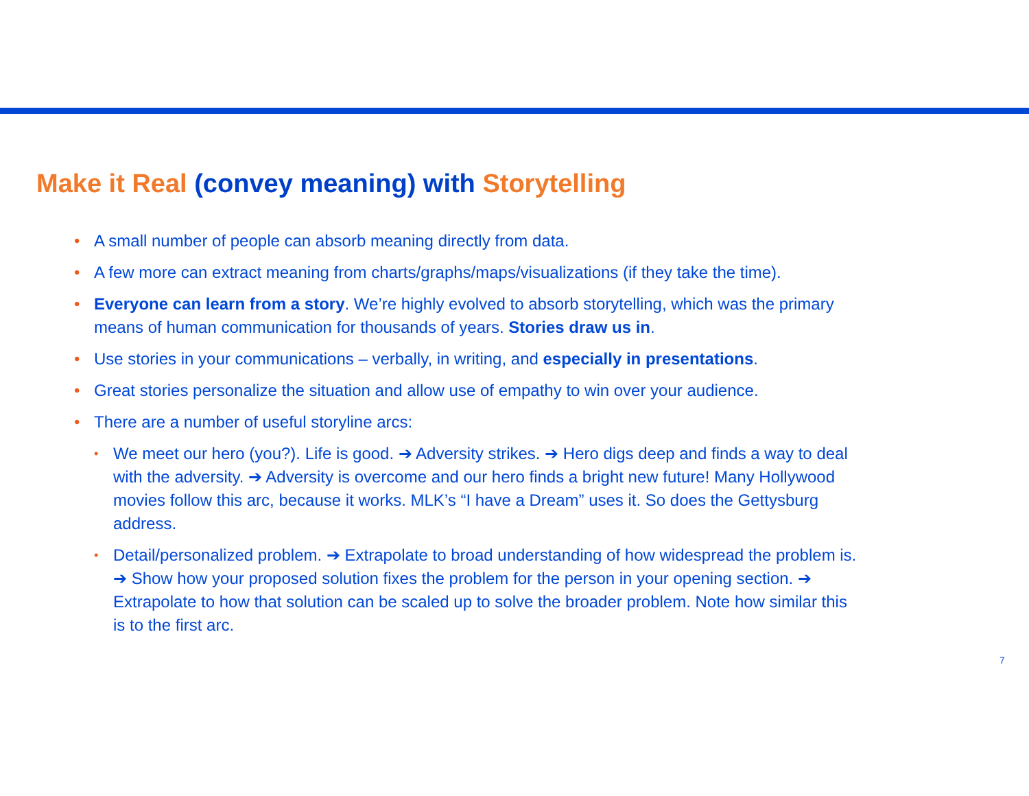Make it Real (convey meaning) with Storytelling
• A small number of people can absorb meaning directly from data.
• A few more can extract meaning from charts/graphs/maps/visualizations (if they take the time).
• Everyone can learn from a story. We’re highly evolved to absorb storytelling, which was the primary means of human communication for thousands of years. Stories draw us in.
• Use stories in your communications – verbally, in writing, and especially in presentations.
• Great stories personalize the situation and allow use of empathy to win over your audience.
• There are a number of useful storyline arcs:
• We meet our hero (you?). Life is good. ➔ Adversity strikes. ➔ Hero digs deep and finds a way to deal with the adversity. ➔ Adversity is overcome and our hero finds a bright new future! Many Hollywood movies follow this arc, because it works. MLK’s “I have a Dream” uses it. So does the Gettysburg address.
• Detail/personalized problem. ➔ Extrapolate to broad understanding of how widespread the problem is. ➔ Show how your proposed solution fixes the problem for the person in your opening section. ➔ Extrapolate to how that solution can be scaled up to solve the broader problem. Note how similar this is to the first arc.
7